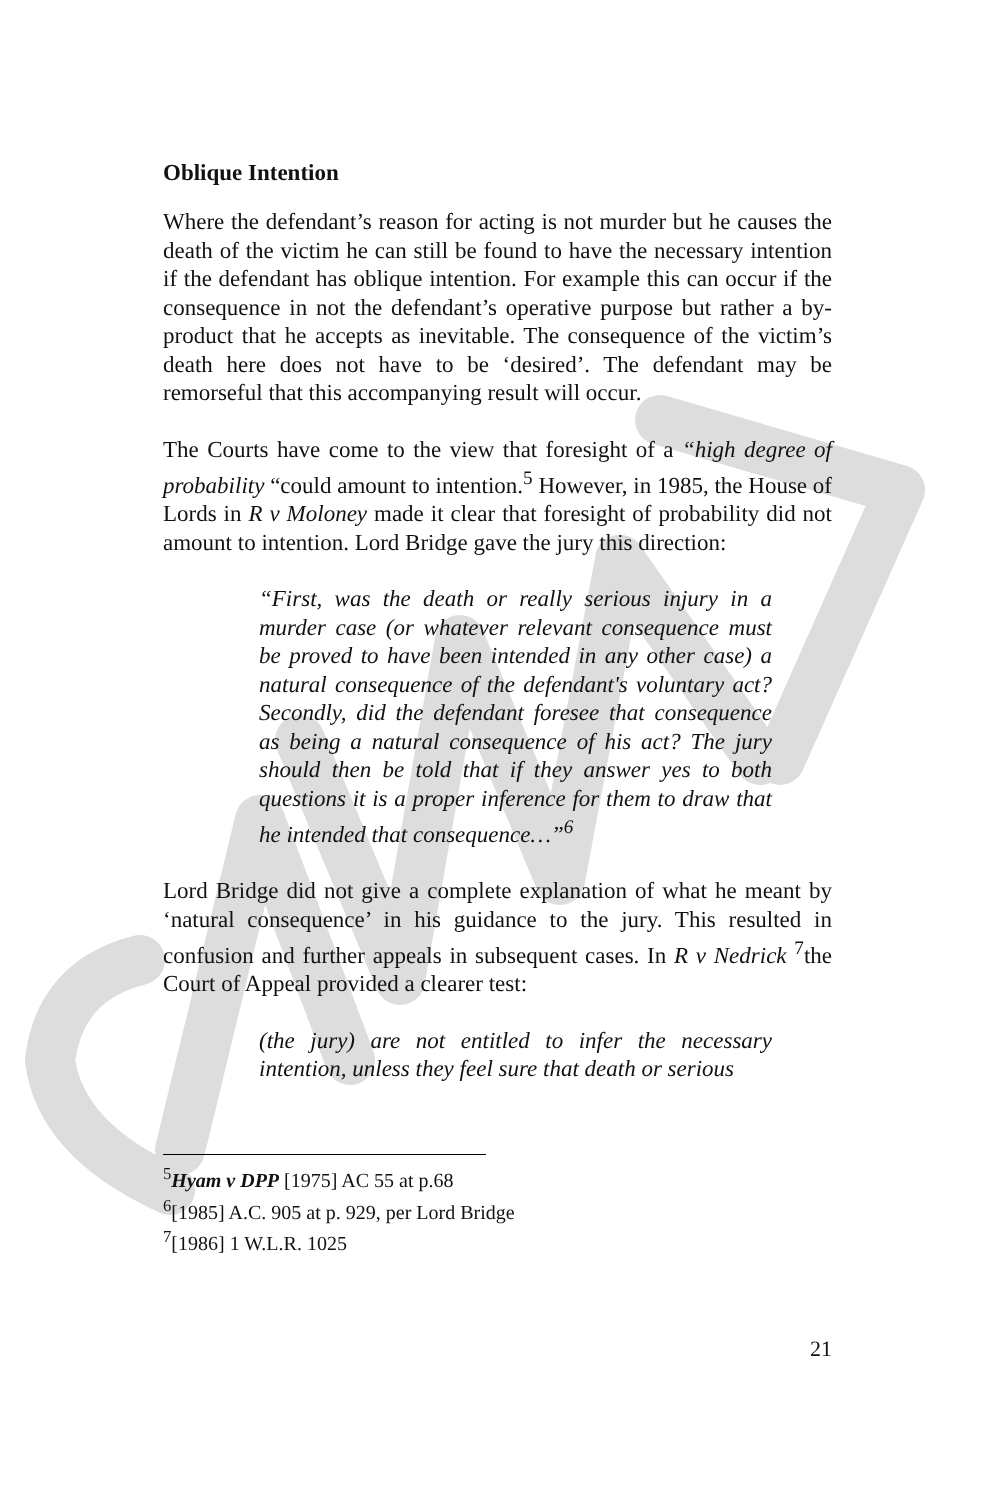Oblique Intention
Where the defendant’s reason for acting is not murder but he causes the death of the victim he can still be found to have the necessary intention if the defendant has oblique intention. For example this can occur if the consequence in not the defendant’s operative purpose but rather a by-product that he accepts as inevitable. The consequence of the victim’s death here does not have to be ‘desired’. The defendant may be remorseful that this accompanying result will occur.
The Courts have come to the view that foresight of a “high degree of probability “could amount to intention.<sup>5</sup> However, in 1985, the House of Lords in R v Moloney made it clear that foresight of probability did not amount to intention. Lord Bridge gave the jury this direction:
“First, was the death or really serious injury in a murder case (or whatever relevant consequence must be proved to have been intended in any other case) a natural consequence of the defendant's voluntary act? Secondly, did the defendant foresee that consequence as being a natural consequence of his act? The jury should then be told that if they answer yes to both questions it is a proper inference for them to draw that he intended that consequence…”<sup>6</sup>
Lord Bridge did not give a complete explanation of what he meant by ‘natural consequence’ in his guidance to the jury. This resulted in confusion and further appeals in subsequent cases. In R v Nedrick <sup>7</sup>the Court of Appeal provided a clearer test:
(the jury) are not entitled to infer the necessary intention, unless they feel sure that death or serious
<sup>5</sup> Hyam v DPP [1975] AC 55 at p.68
<sup>6</sup> [1985] A.C. 905 at p. 929, per Lord Bridge
<sup>7</sup> [1986] 1 W.L.R. 1025
21